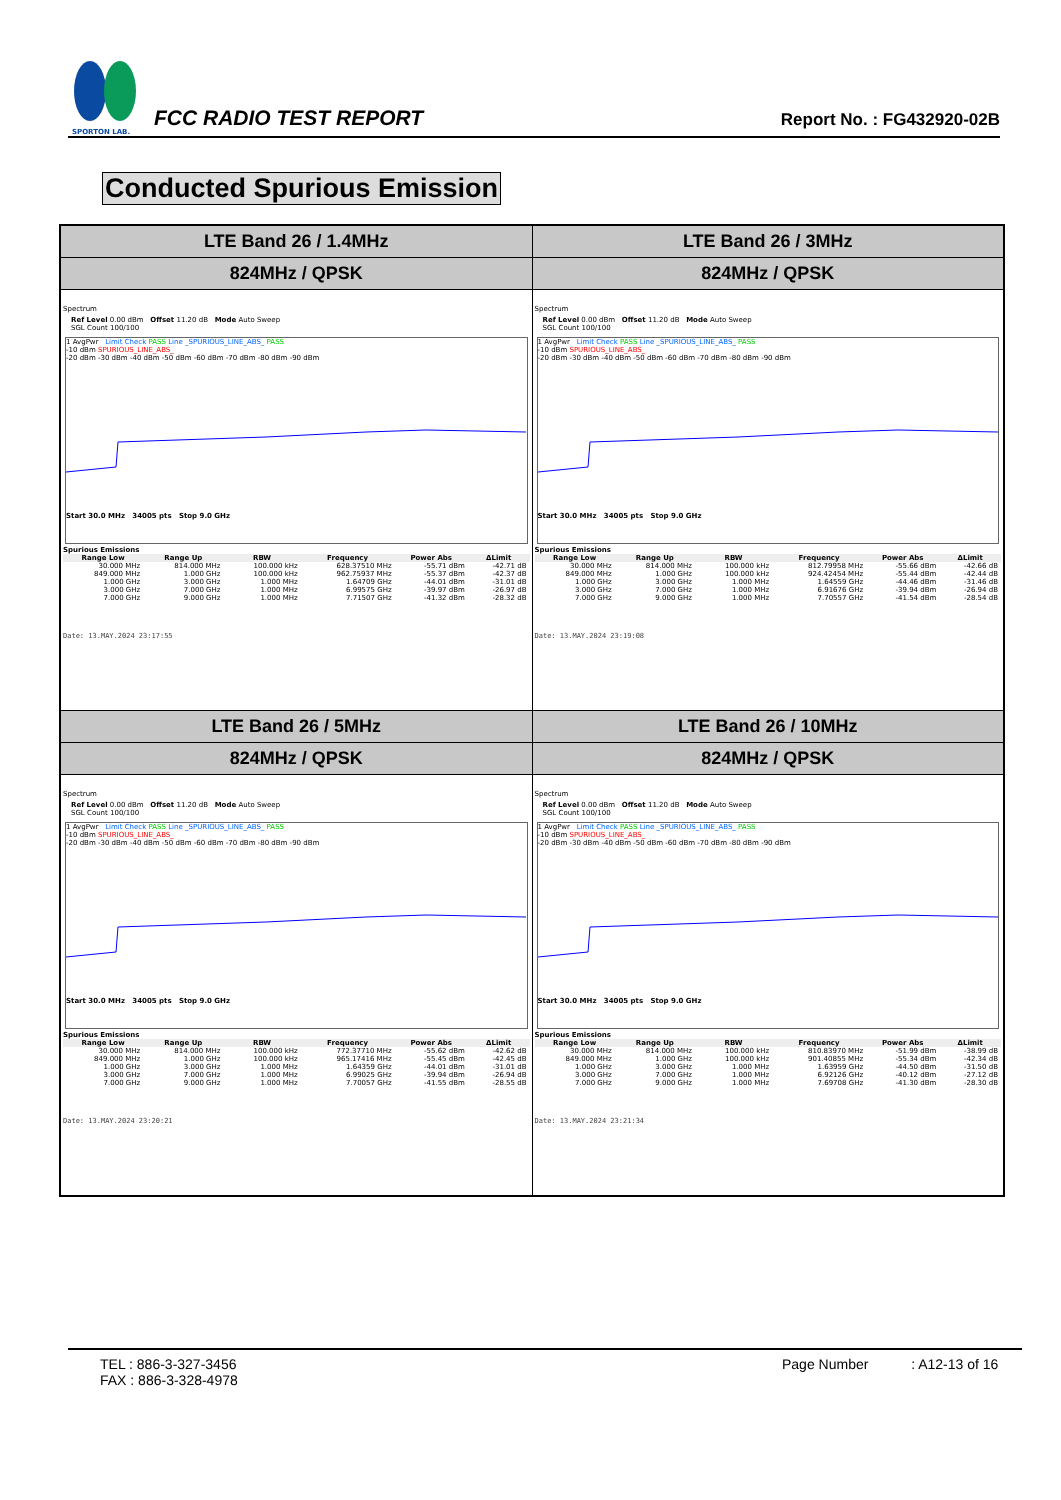SPORTON LAB.
FCC RADIO TEST REPORT
Report No. : FG432920-02B
Conducted Spurious Emission
| LTE Band 26 / 1.4MHz | LTE Band 26 / 3MHz |
| 824MHz / QPSK | 824MHz / QPSK |
| Spectrum Ref Level 0.00 dBm Offset 11.20 dB Mode Auto Sweep SGL Count 100/100 1 AvgPwr Limit Check PASS Line _SPURIOUS_LINE_ABS_ PASS -10 dBm SPURIOUS_LINE_ABS_ -20 dBm -30 dBm -40 dBm -50 dBm -60 dBm -70 dBm -80 dBm -90 dBm Start 30.0 MHz 34005 pts Stop 9.0 GHz Spurious Emissions / Range Low / Range Up / RBW / Frequency / Power Abs / ΔLimit / / --- / --- / --- / --- / --- / --- / / 30.000 MHz / 814.000 MHz / 100.000 kHz / 628.37510 MHz / -55.71 dBm / -42.71 dB / / 849.000 MHz / 1.000 GHz / 100.000 kHz / 962.75937 MHz / -55.37 dBm / -42.37 dB / / 1.000 GHz / 3.000 GHz / 1.000 MHz / 1.64709 GHz / -44.01 dBm / -31.01 dB / / 3.000 GHz / 7.000 GHz / 1.000 MHz / 6.99575 GHz / -39.97 dBm / -26.97 dB / / 7.000 GHz / 9.000 GHz / 1.000 MHz / 7.71507 GHz / -41.32 dBm / -28.32 dB / Date: 13.MAY.2024 23:17:55 | Spectrum Ref Level 0.00 dBm Offset 11.20 dB Mode Auto Sweep SGL Count 100/100 1 AvgPwr Limit Check PASS Line _SPURIOUS_LINE_ABS_ PASS -10 dBm SPURIOUS_LINE_ABS_ -20 dBm -30 dBm -40 dBm -50 dBm -60 dBm -70 dBm -80 dBm -90 dBm Start 30.0 MHz 34005 pts Stop 9.0 GHz Spurious Emissions / Range Low / Range Up / RBW / Frequency / Power Abs / ΔLimit / / --- / --- / --- / --- / --- / --- / / 30.000 MHz / 814.000 MHz / 100.000 kHz / 812.79958 MHz / -55.66 dBm / -42.66 dB / / 849.000 MHz / 1.000 GHz / 100.000 kHz / 924.42454 MHz / -55.44 dBm / -42.44 dB / / 1.000 GHz / 3.000 GHz / 1.000 MHz / 1.64559 GHz / -44.46 dBm / -31.46 dB / / 3.000 GHz / 7.000 GHz / 1.000 MHz / 6.91676 GHz / -39.94 dBm / -26.94 dB / / 7.000 GHz / 9.000 GHz / 1.000 MHz / 7.70557 GHz / -41.54 dBm / -28.54 dB / Date: 13.MAY.2024 23:19:08 |
| LTE Band 26 / 5MHz | LTE Band 26 / 10MHz |
| 824MHz / QPSK | 824MHz / QPSK |
| Spectrum Ref Level 0.00 dBm Offset 11.20 dB Mode Auto Sweep SGL Count 100/100 1 AvgPwr Limit Check PASS Line _SPURIOUS_LINE_ABS_ PASS -10 dBm SPURIOUS_LINE_ABS_ -20 dBm -30 dBm -40 dBm -50 dBm -60 dBm -70 dBm -80 dBm -90 dBm Start 30.0 MHz 34005 pts Stop 9.0 GHz Spurious Emissions / Range Low / Range Up / RBW / Frequency / Power Abs / ΔLimit / / --- / --- / --- / --- / --- / --- / / 30.000 MHz / 814.000 MHz / 100.000 kHz / 772.37710 MHz / -55.62 dBm / -42.62 dB / / 849.000 MHz / 1.000 GHz / 100.000 kHz / 965.17416 MHz / -55.45 dBm / -42.45 dB / / 1.000 GHz / 3.000 GHz / 1.000 MHz / 1.64359 GHz / -44.01 dBm / -31.01 dB / / 3.000 GHz / 7.000 GHz / 1.000 MHz / 6.99025 GHz / -39.94 dBm / -26.94 dB / / 7.000 GHz / 9.000 GHz / 1.000 MHz / 7.70057 GHz / -41.55 dBm / -28.55 dB / Date: 13.MAY.2024 23:20:21 | Spectrum Ref Level 0.00 dBm Offset 11.20 dB Mode Auto Sweep SGL Count 100/100 1 AvgPwr Limit Check PASS Line _SPURIOUS_LINE_ABS_ PASS -10 dBm SPURIOUS_LINE_ABS_ -20 dBm -30 dBm -40 dBm -50 dBm -60 dBm -70 dBm -80 dBm -90 dBm Start 30.0 MHz 34005 pts Stop 9.0 GHz Spurious Emissions / Range Low / Range Up / RBW / Frequency / Power Abs / ΔLimit / / --- / --- / --- / --- / --- / --- / / 30.000 MHz / 814.000 MHz / 100.000 kHz / 810.83970 MHz / -51.99 dBm / -38.99 dB / / 849.000 MHz / 1.000 GHz / 100.000 kHz / 901.40855 MHz / -55.34 dBm / -42.34 dB / / 1.000 GHz / 3.000 GHz / 1.000 MHz / 1.63959 GHz / -44.50 dBm / -31.50 dB / / 3.000 GHz / 7.000 GHz / 1.000 MHz / 6.92126 GHz / -40.12 dBm / -27.12 dB / / 7.000 GHz / 9.000 GHz / 1.000 MHz / 7.69708 GHz / -41.30 dBm / -28.30 dB / Date: 13.MAY.2024 23:21:34 |
TEL : 886-3-327-3456
FAX : 886-3-328-4978
Page Number : A12-13 of 16